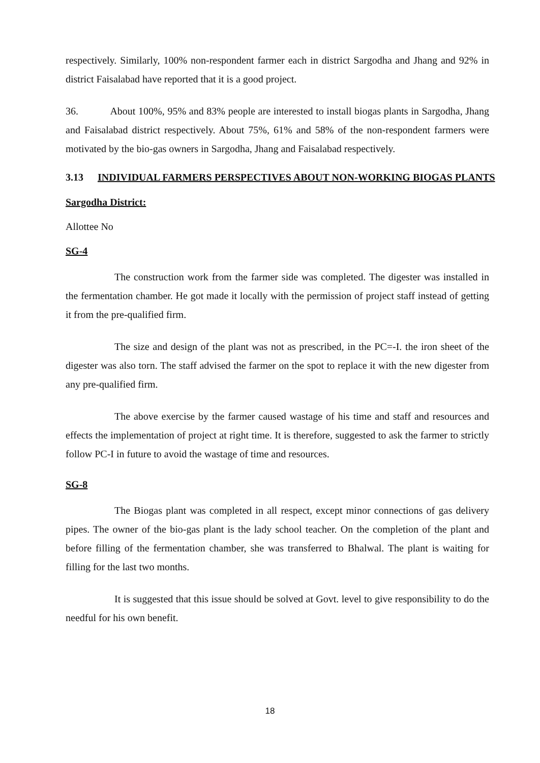respectively. Similarly, 100% non-respondent farmer each in district Sargodha and Jhang and 92% in district Faisalabad have reported that it is a good project.
36. About 100%, 95% and 83% people are interested to install biogas plants in Sargodha, Jhang and Faisalabad district respectively. About 75%, 61% and 58% of the non-respondent farmers were motivated by the bio-gas owners in Sargodha, Jhang and Faisalabad respectively.
3.13 INDIVIDUAL FARMERS PERSPECTIVES ABOUT NON-WORKING BIOGAS PLANTS
Sargodha District:
Allottee No
SG-4
The construction work from the farmer side was completed. The digester was installed in the fermentation chamber. He got made it locally with the permission of project staff instead of getting it from the pre-qualified firm.
The size and design of the plant was not as prescribed, in the PC=-I. the iron sheet of the digester was also torn. The staff advised the farmer on the spot to replace it with the new digester from any pre-qualified firm.
The above exercise by the farmer caused wastage of his time and staff and resources and effects the implementation of project at right time. It is therefore, suggested to ask the farmer to strictly follow PC-I in future to avoid the wastage of time and resources.
SG-8
The Biogas plant was completed in all respect, except minor connections of gas delivery pipes. The owner of the bio-gas plant is the lady school teacher. On the completion of the plant and before filling of the fermentation chamber, she was transferred to Bhalwal. The plant is waiting for filling for the last two months.
It is suggested that this issue should be solved at Govt. level to give responsibility to do the needful for his own benefit.
18